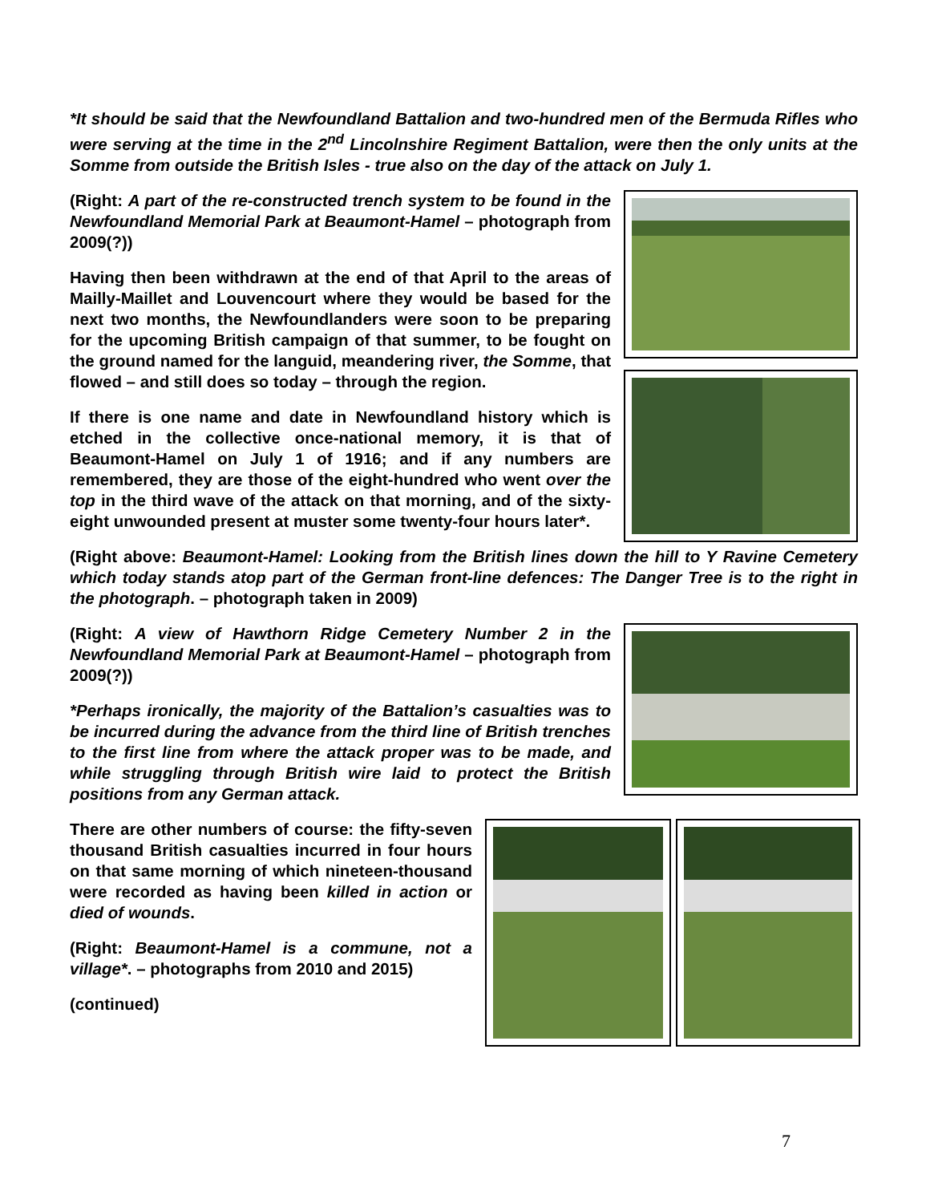*It should be said that the Newfoundland Battalion and two-hundred men of the Bermuda Rifles who were serving at the time in the 2<sup>nd</sup> Lincolnshire Regiment Battalion, were then the only units at the Somme from outside the British Isles - true also on the day of the attack on July 1.
(Right: A part of the re-constructed trench system to be found in the Newfoundland Memorial Park at Beaumont-Hamel – photograph from 2009(?))
Having then been withdrawn at the end of that April to the areas of Mailly-Maillet and Louvencourt where they would be based for the next two months, the Newfoundlanders were soon to be preparing for the upcoming British campaign of that summer, to be fought on the ground named for the languid, meandering river, the Somme, that flowed – and still does so today – through the region.
If there is one name and date in Newfoundland history which is etched in the collective once-national memory, it is that of Beaumont-Hamel on July 1 of 1916; and if any numbers are remembered, they are those of the eight-hundred who went over the top in the third wave of the attack on that morning, and of the sixty-eight unwounded present at muster some twenty-four hours later*.
(Right above: Beaumont-Hamel: Looking from the British lines down the hill to Y Ravine Cemetery which today stands atop part of the German front-line defences: The Danger Tree is to the right in the photograph. – photograph taken in 2009)
(Right: A view of Hawthorn Ridge Cemetery Number 2 in the Newfoundland Memorial Park at Beaumont-Hamel – photograph from 2009(?))
*Perhaps ironically, the majority of the Battalion’s casualties was to be incurred during the advance from the third line of British trenches to the first line from where the attack proper was to be made, and while struggling through British wire laid to protect the British positions from any German attack.
There are other numbers of course: the fifty-seven thousand British casualties incurred in four hours on that same morning of which nineteen-thousand were recorded as having been killed in action or died of wounds.
(Right: Beaumont-Hamel is a commune, not a village*. – photographs from 2010 and 2015)
(continued)
7